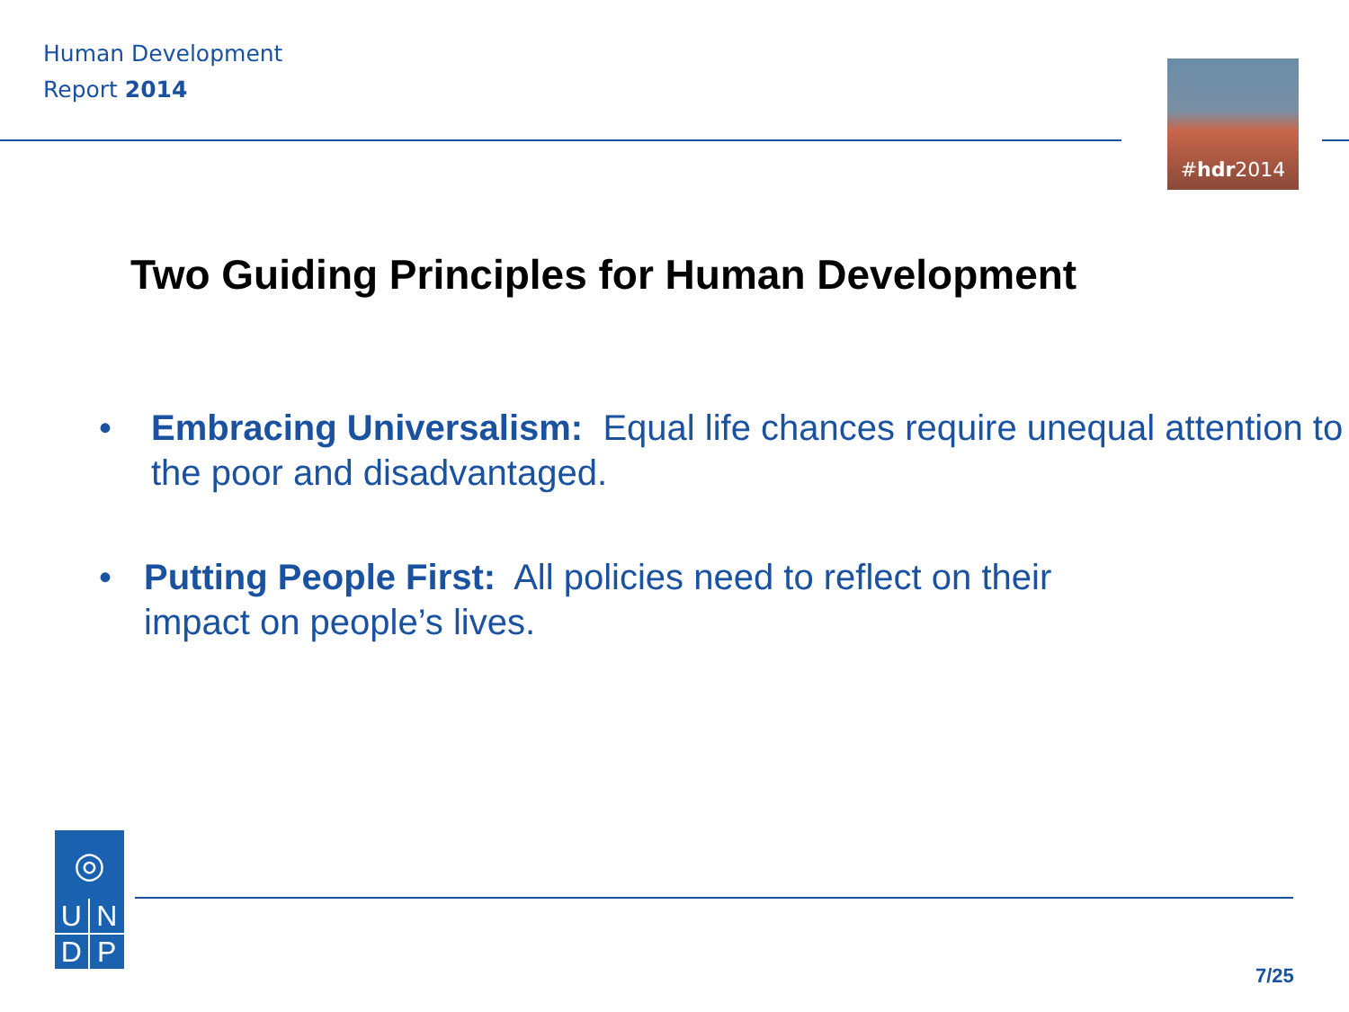Human Development
Report 2014
#hdr2014
Two Guiding Principles for Human Development
• Embracing Universalism: Equal life chances require unequal attention to the poor and disadvantaged.
• Putting People First: All policies need to reflect on their
impact on people’s lives.
◎
UNDP
7/25